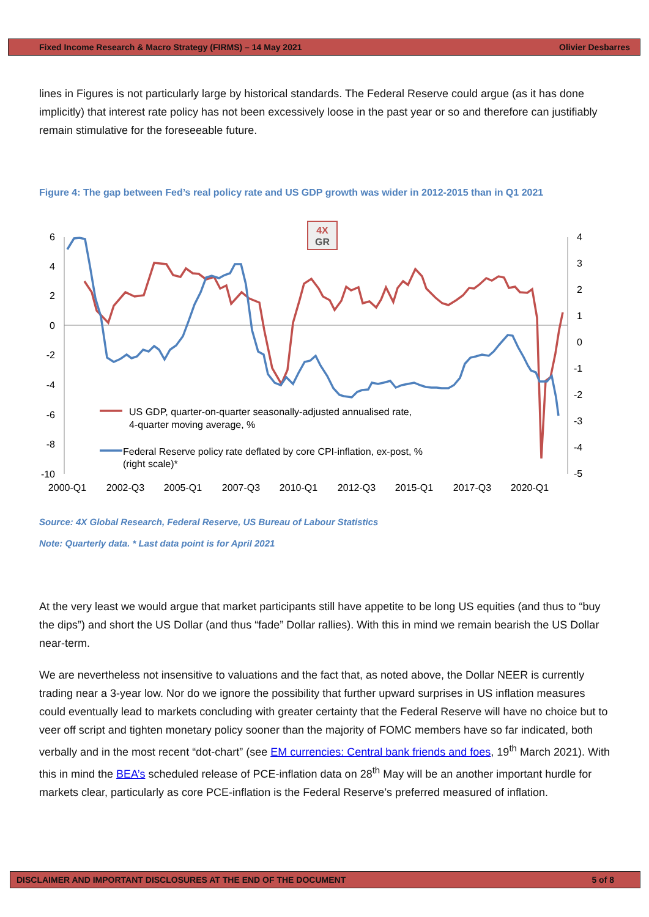Fixed Income Research & Macro Strategy (FIRMS) – 14 May 2021 Olivier Desbarres
lines in Figures is not particularly large by historical standards. The Federal Reserve could argue (as it has done implicitly) that interest rate policy has not been excessively loose in the past year or so and therefore can justifiably remain stimulative for the foreseeable future.
Figure 4: The gap between Fed’s real policy rate and US GDP growth was wider in 2012-2015 than in Q1 2021
4X
GR
6
4
2
0
-2
-4
-6
-8
-10
4
3
2
1
0
-1
-2
-3
-4
-5
2000-Q1
2002-Q3
2005-Q1
2007-Q3
2010-Q1
2012-Q3
2015-Q1
2017-Q3
2020-Q1
US GDP, quarter-on-quarter seasonally-adjusted annualised rate,
4-quarter moving average, %
Federal Reserve policy rate deflated by core CPI-inflation, ex-post, %
(right scale)*
Source: 4X Global Research, Federal Reserve, US Bureau of Labour Statistics
Note: Quarterly data. * Last data point is for April 2021
At the very least we would argue that market participants still have appetite to be long US equities (and thus to “buy the dips”) and short the US Dollar (and thus “fade” Dollar rallies). With this in mind we remain bearish the US Dollar near-term.
We are nevertheless not insensitive to valuations and the fact that, as noted above, the Dollar NEER is currently trading near a 3-year low. Nor do we ignore the possibility that further upward surprises in US inflation measures could eventually lead to markets concluding with greater certainty that the Federal Reserve will have no choice but to veer off script and tighten monetary policy sooner than the majority of FOMC members have so far indicated, both verbally and in the most recent “dot-chart” (see EM currencies: Central bank friends and foes, 19<sup>th</sup> March 2021). With this in mind the BEA’s scheduled release of PCE-inflation data on 28<sup>th</sup> May will be an another important hurdle for markets clear, particularly as core PCE-inflation is the Federal Reserve’s preferred measured of inflation.
DISCLAIMER AND IMPORTANT DISCLOSURES AT THE END OF THE DOCUMENT 5 of 8